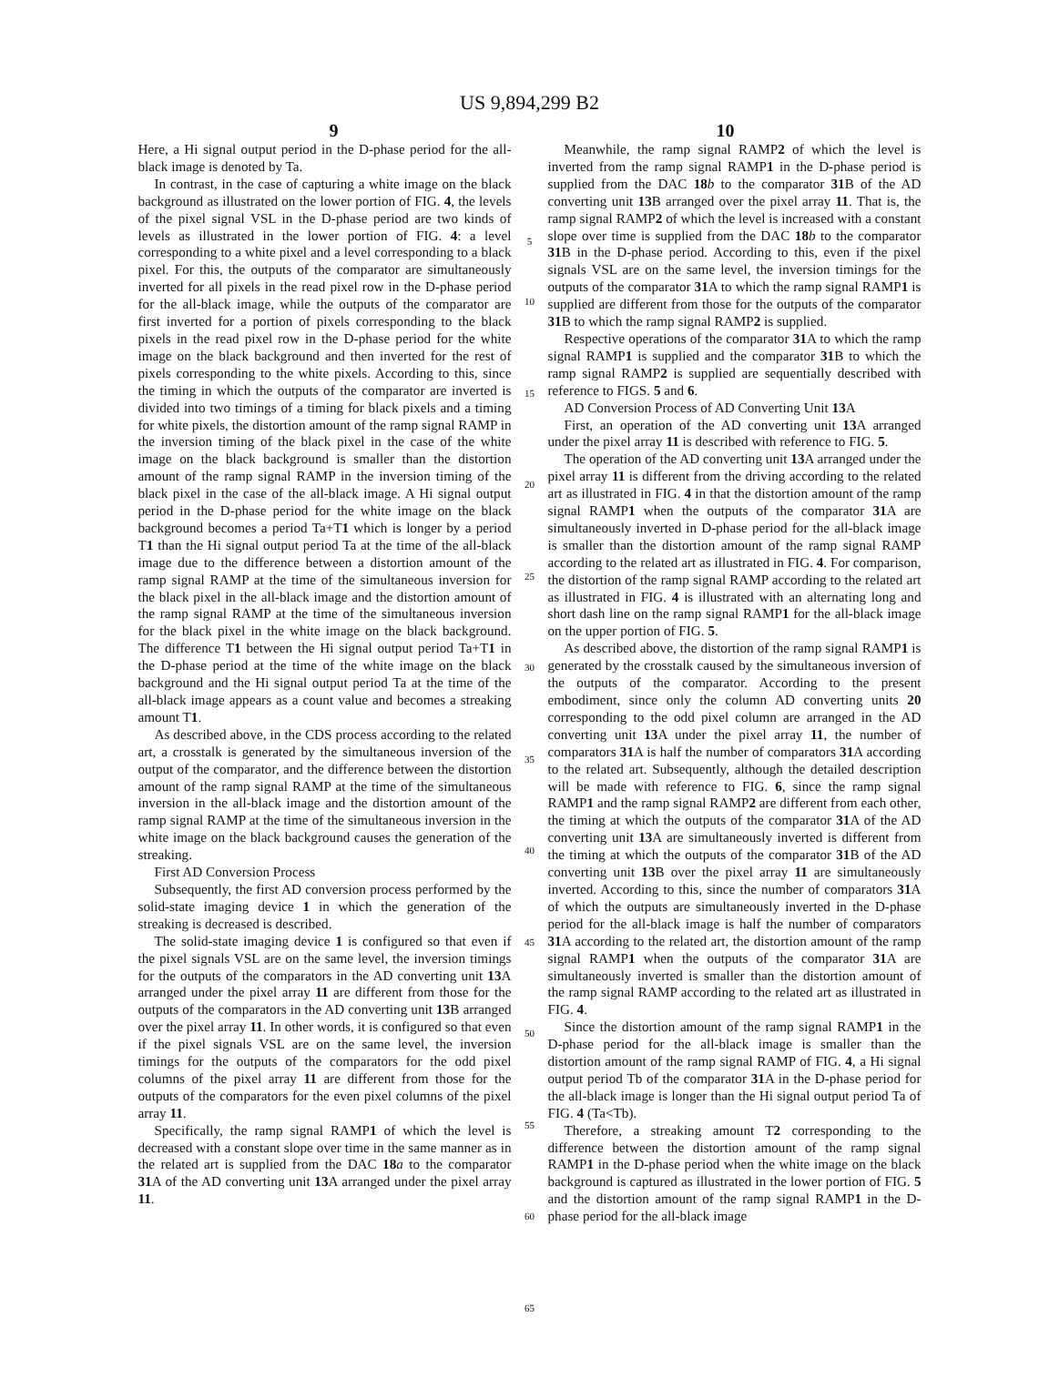US 9,894,299 B2
9 10
Here, a Hi signal output period in the D-phase period for the all-black image is denoted by Ta.
In contrast, in the case of capturing a white image on the black background as illustrated on the lower portion of FIG. 4, the levels of the pixel signal VSL in the D-phase period are two kinds of levels as illustrated in the lower portion of FIG. 4: a level corresponding to a white pixel and a level corresponding to a black pixel. For this, the outputs of the comparator are simultaneously inverted for all pixels in the read pixel row in the D-phase period for the all-black image, while the outputs of the comparator are first inverted for a portion of pixels corresponding to the black pixels in the read pixel row in the D-phase period for the white image on the black background and then inverted for the rest of pixels corresponding to the white pixels. According to this, since the timing in which the outputs of the comparator are inverted is divided into two timings of a timing for black pixels and a timing for white pixels, the distortion amount of the ramp signal RAMP in the inversion timing of the black pixel in the case of the white image on the black background is smaller than the distortion amount of the ramp signal RAMP in the inversion timing of the black pixel in the case of the all-black image. A Hi signal output period in the D-phase period for the white image on the black background becomes a period Ta+T1 which is longer by a period T1 than the Hi signal output period Ta at the time of the all-black image due to the difference between a distortion amount of the ramp signal RAMP at the time of the simultaneous inversion for the black pixel in the all-black image and the distortion amount of the ramp signal RAMP at the time of the simultaneous inversion for the black pixel in the white image on the black background. The difference T1 between the Hi signal output period Ta+T1 in the D-phase period at the time of the white image on the black background and the Hi signal output period Ta at the time of the all-black image appears as a count value and becomes a streaking amount T1.
As described above, in the CDS process according to the related art, a crosstalk is generated by the simultaneous inversion of the output of the comparator, and the difference between the distortion amount of the ramp signal RAMP at the time of the simultaneous inversion in the all-black image and the distortion amount of the ramp signal RAMP at the time of the simultaneous inversion in the white image on the black background causes the generation of the streaking.
First AD Conversion Process
Subsequently, the first AD conversion process performed by the solid-state imaging device 1 in which the generation of the streaking is decreased is described.
The solid-state imaging device 1 is configured so that even if the pixel signals VSL are on the same level, the inversion timings for the outputs of the comparators in the AD converting unit 13 A arranged under the pixel array 11 are different from those for the outputs of the comparators in the AD converting unit 13 B arranged over the pixel array 11. In other words, it is configured so that even if the pixel signals VSL are on the same level, the inversion timings for the outputs of the comparators for the odd pixel columns of the pixel array 11 are different from those for the outputs of the comparators for the even pixel columns of the pixel array 11.
Specifically, the ramp signal RAMP1 of which the level is decreased with a constant slope over time in the same manner as in the related art is supplied from the DAC 18 a to the comparator 31 A of the AD converting unit 13 A arranged under the pixel array 11.
5
10
15
20
25
30
35
40
45
50
55
60
65
Meanwhile, the ramp signal RAMP2 of which the level is inverted from the ramp signal RAMP1 in the D-phase period is supplied from the DAC 18 b to the comparator 31 B of the AD converting unit 13 B arranged over the pixel array 11. That is, the ramp signal RAMP2 of which the level is increased with a constant slope over time is supplied from the DAC 18 b to the comparator 31 B in the D-phase period. According to this, even if the pixel signals VSL are on the same level, the inversion timings for the outputs of the comparator 31 A to which the ramp signal RAMP1 is supplied are different from those for the outputs of the comparator 31 B to which the ramp signal RAMP2 is supplied.
Respective operations of the comparator 31 A to which the ramp signal RAMP1 is supplied and the comparator 31 B to which the ramp signal RAMP2 is supplied are sequentially described with reference to FIGS. 5 and 6.
AD Conversion Process of AD Converting Unit 13 A
First, an operation of the AD converting unit 13 A arranged under the pixel array 11 is described with reference to FIG. 5.
The operation of the AD converting unit 13 A arranged under the pixel array 11 is different from the driving according to the related art as illustrated in FIG. 4 in that the distortion amount of the ramp signal RAMP1 when the outputs of the comparator 31 A are simultaneously inverted in D-phase period for the all-black image is smaller than the distortion amount of the ramp signal RAMP according to the related art as illustrated in FIG. 4. For comparison, the distortion of the ramp signal RAMP according to the related art as illustrated in FIG. 4 is illustrated with an alternating long and short dash line on the ramp signal RAMP1 for the all-black image on the upper portion of FIG. 5.
As described above, the distortion of the ramp signal RAMP1 is generated by the crosstalk caused by the simultaneous inversion of the outputs of the comparator. According to the present embodiment, since only the column AD converting units 20 corresponding to the odd pixel column are arranged in the AD converting unit 13 A under the pixel array 11, the number of comparators 31 A is half the number of comparators 31 A according to the related art. Subsequently, although the detailed description will be made with reference to FIG. 6, since the ramp signal RAMP1 and the ramp signal RAMP2 are different from each other, the timing at which the outputs of the comparator 31 A of the AD converting unit 13 A are simultaneously inverted is different from the timing at which the outputs of the comparator 31 B of the AD converting unit 13 B over the pixel array 11 are simultaneously inverted. According to this, since the number of comparators 31 A of which the outputs are simultaneously inverted in the D-phase period for the all-black image is half the number of comparators 31 A according to the related art, the distortion amount of the ramp signal RAMP1 when the outputs of the comparator 31 A are simultaneously inverted is smaller than the distortion amount of the ramp signal RAMP according to the related art as illustrated in FIG. 4.
Since the distortion amount of the ramp signal RAMP1 in the D-phase period for the all-black image is smaller than the distortion amount of the ramp signal RAMP of FIG. 4, a Hi signal output period Tb of the comparator 31 A in the D-phase period for the all-black image is longer than the Hi signal output period Ta of FIG. 4 (Ta<Tb).
Therefore, a streaking amount T2 corresponding to the difference between the distortion amount of the ramp signal RAMP1 in the D-phase period when the white image on the black background is captured as illustrated in the lower portion of FIG. 5 and the distortion amount of the ramp signal RAMP1 in the D-phase period for the all-black image